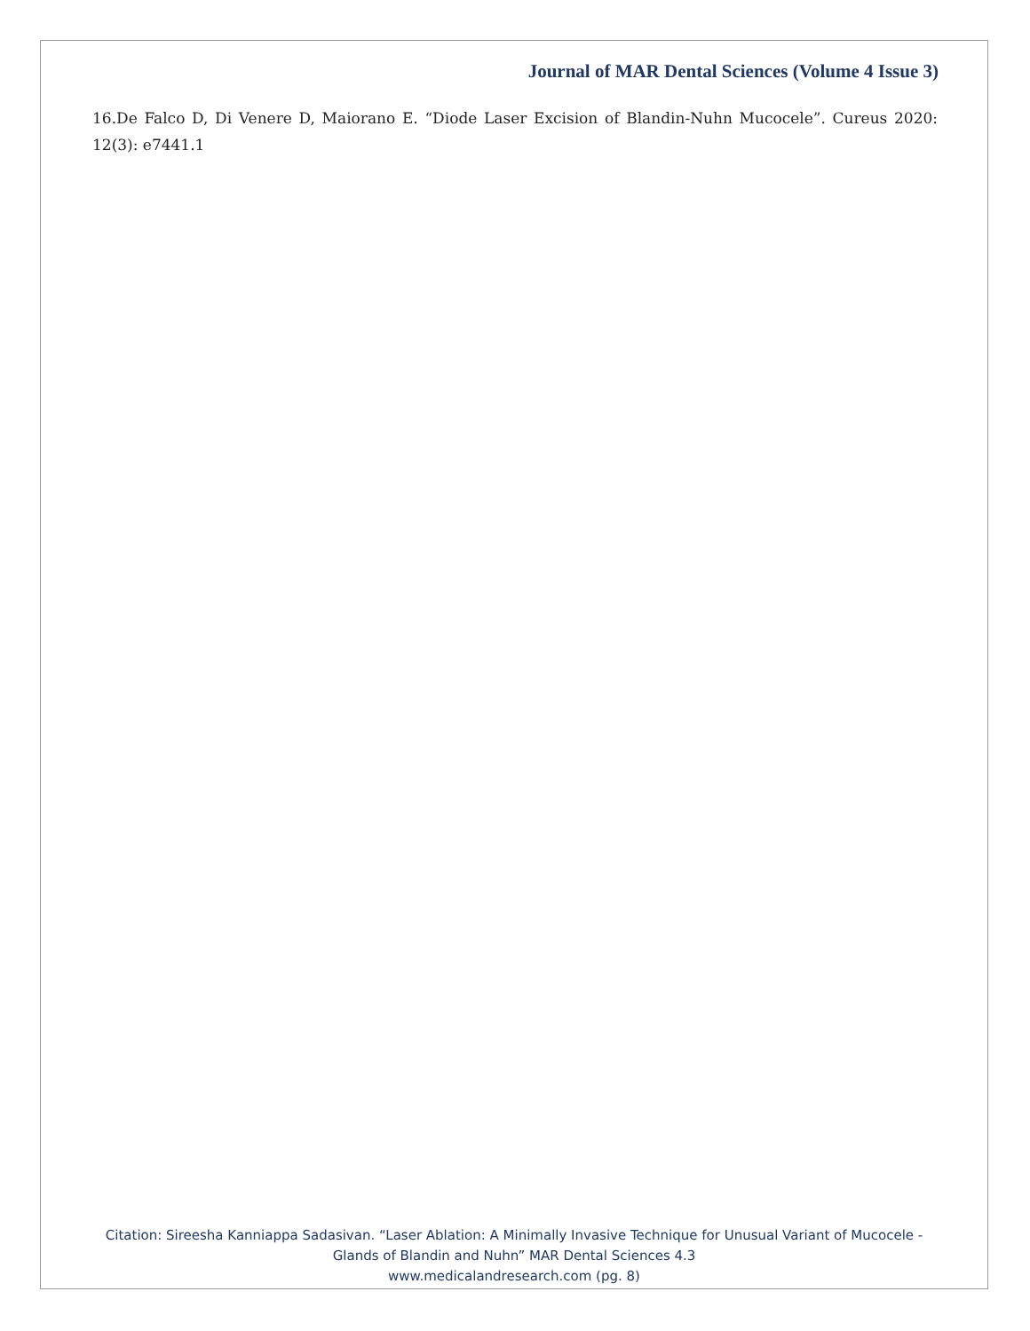Journal of MAR Dental Sciences (Volume 4 Issue 3)
16.De Falco D, Di Venere D, Maiorano E. “Diode Laser Excision of Blandin-Nuhn Mucocele”. Cureus 2020: 12(3): e7441.1
Citation: Sireesha Kanniappa Sadasivan. “Laser Ablation: A Minimally Invasive Technique for Unusual Variant of Mucocele -
Glands of Blandin and Nuhn” MAR Dental Sciences 4.3
www.medicalandresearch.com (pg. 8)